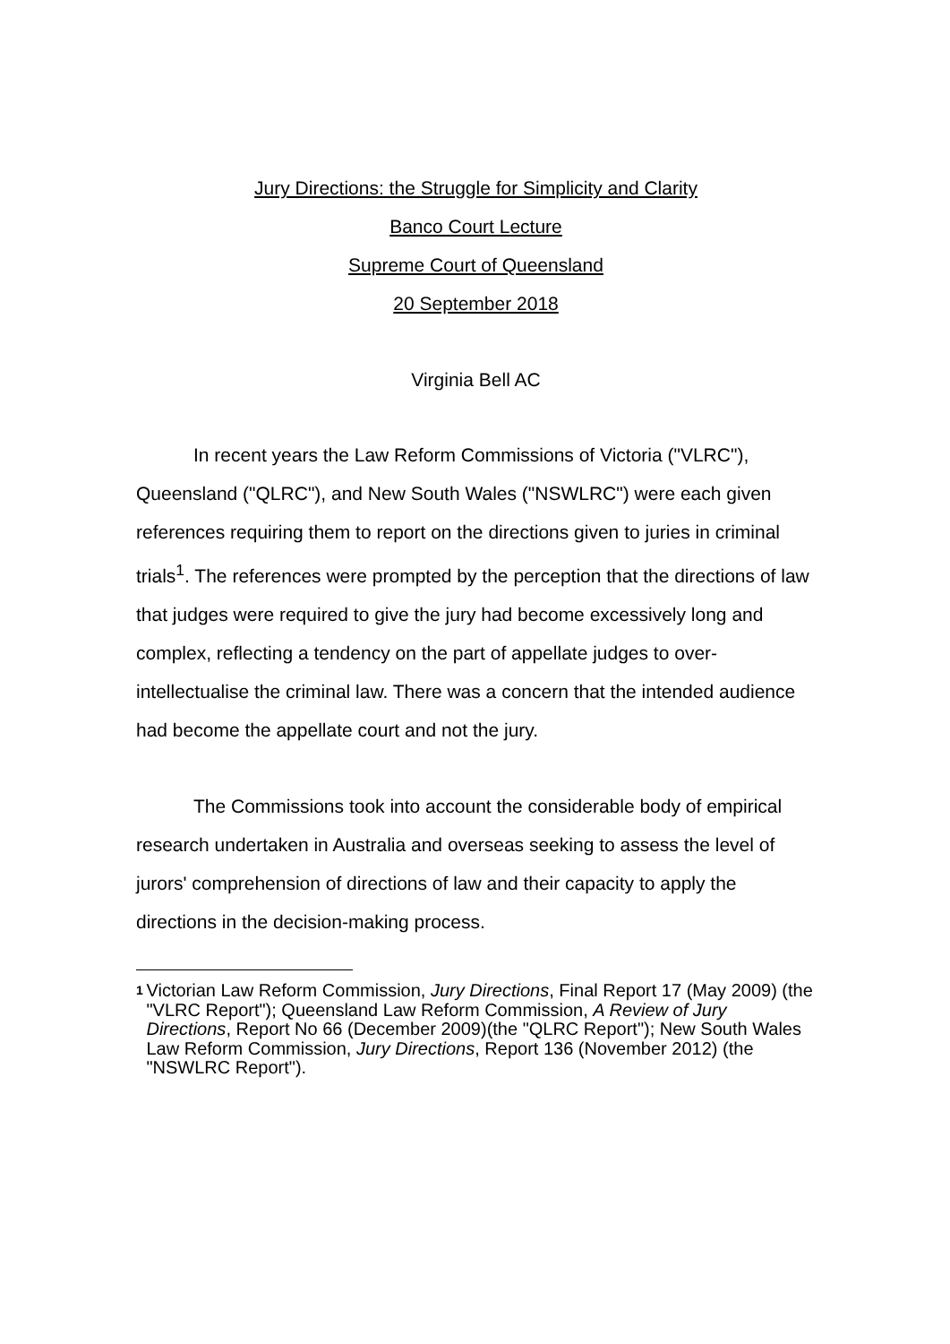Jury Directions: the Struggle for Simplicity and Clarity
Banco Court Lecture
Supreme Court of Queensland
20 September 2018
Virginia Bell AC
In recent years the Law Reform Commissions of Victoria ("VLRC"), Queensland ("QLRC"), and New South Wales ("NSWLRC") were each given references requiring them to report on the directions given to juries in criminal trials<sup>1</sup>. The references were prompted by the perception that the directions of law that judges were required to give the jury had become excessively long and complex, reflecting a tendency on the part of appellate judges to over-intellectualise the criminal law. There was a concern that the intended audience had become the appellate court and not the jury.
The Commissions took into account the considerable body of empirical research undertaken in Australia and overseas seeking to assess the level of jurors' comprehension of directions of law and their capacity to apply the directions in the decision-making process.
1
Victorian Law Reform Commission, Jury Directions, Final Report 17 (May 2009) (the "VLRC Report"); Queensland Law Reform Commission, A Review of Jury Directions, Report No 66 (December 2009)(the "QLRC Report"); New South Wales Law Reform Commission, Jury Directions, Report 136 (November 2012) (the "NSWLRC Report").